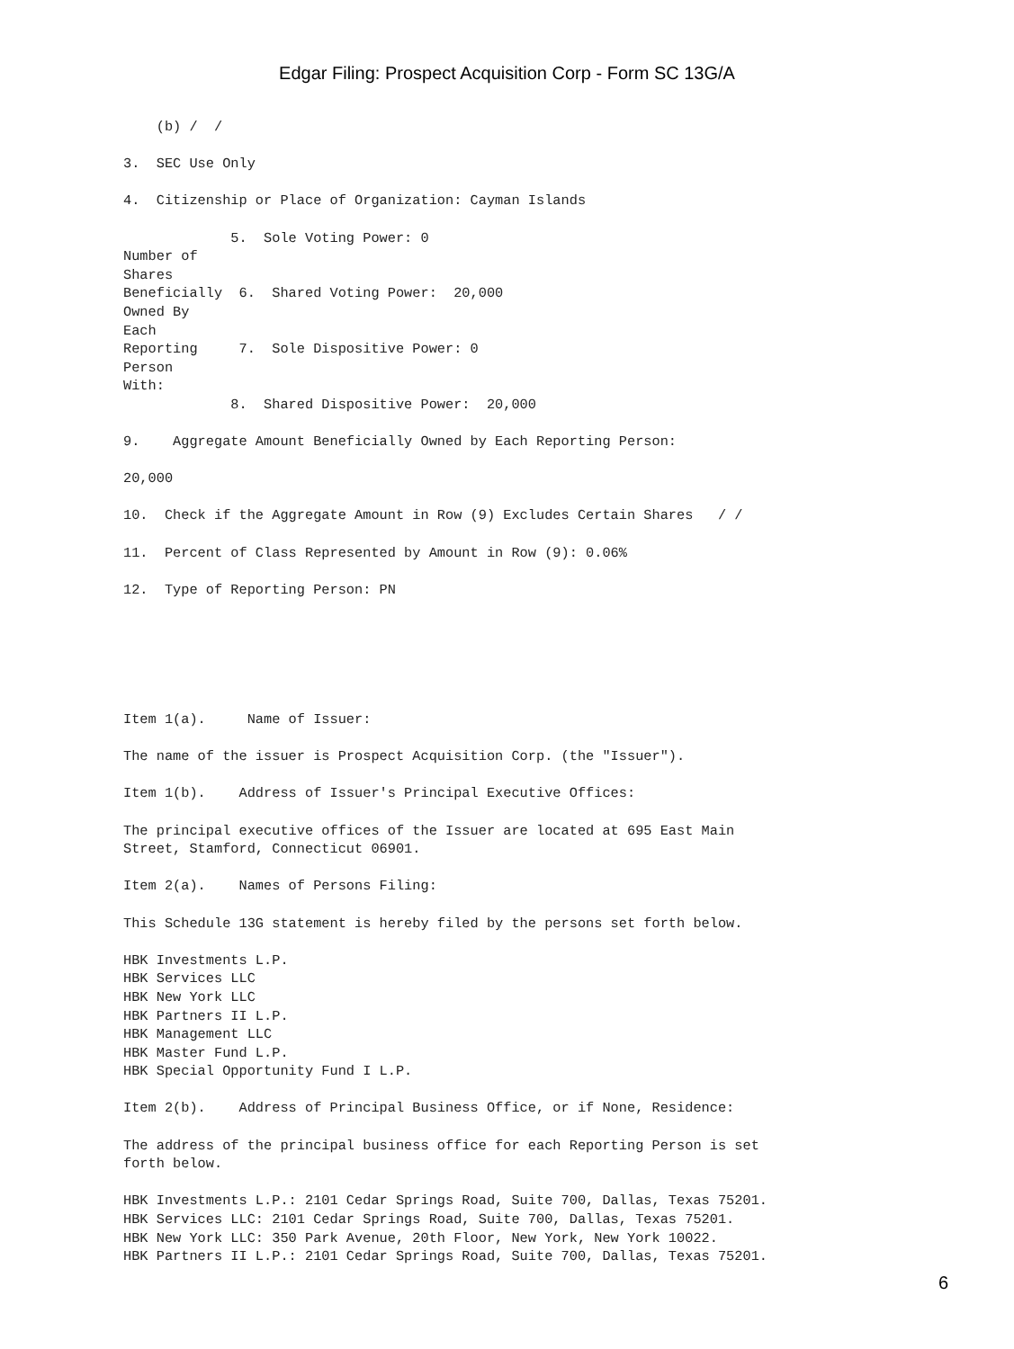Edgar Filing: Prospect Acquisition Corp - Form SC 13G/A
    (b) /  /

3.  SEC Use Only

4.  Citizenship or Place of Organization: Cayman Islands

             5.  Sole Voting Power: 0
Number of
Shares
Beneficially  6.  Shared Voting Power:  20,000
Owned By
Each
Reporting     7.  Sole Dispositive Power: 0
Person
With:
             8.  Shared Dispositive Power:  20,000

9.    Aggregate Amount Beneficially Owned by Each Reporting Person:

20,000

10.  Check if the Aggregate Amount in Row (9) Excludes Certain Shares   / /

11.  Percent of Class Represented by Amount in Row (9): 0.06%

12.  Type of Reporting Person: PN






Item 1(a).     Name of Issuer:

The name of the issuer is Prospect Acquisition Corp. (the "Issuer").

Item 1(b).    Address of Issuer's Principal Executive Offices:

The principal executive offices of the Issuer are located at 695 East Main
Street, Stamford, Connecticut 06901.

Item 2(a).    Names of Persons Filing:

This Schedule 13G statement is hereby filed by the persons set forth below.

HBK Investments L.P.
HBK Services LLC
HBK New York LLC
HBK Partners II L.P.
HBK Management LLC
HBK Master Fund L.P.
HBK Special Opportunity Fund I L.P.

Item 2(b).    Address of Principal Business Office, or if None, Residence:

The address of the principal business office for each Reporting Person is set
forth below.

HBK Investments L.P.: 2101 Cedar Springs Road, Suite 700, Dallas, Texas 75201.
HBK Services LLC: 2101 Cedar Springs Road, Suite 700, Dallas, Texas 75201.
HBK New York LLC: 350 Park Avenue, 20th Floor, New York, New York 10022.
HBK Partners II L.P.: 2101 Cedar Springs Road, Suite 700, Dallas, Texas 75201.
6